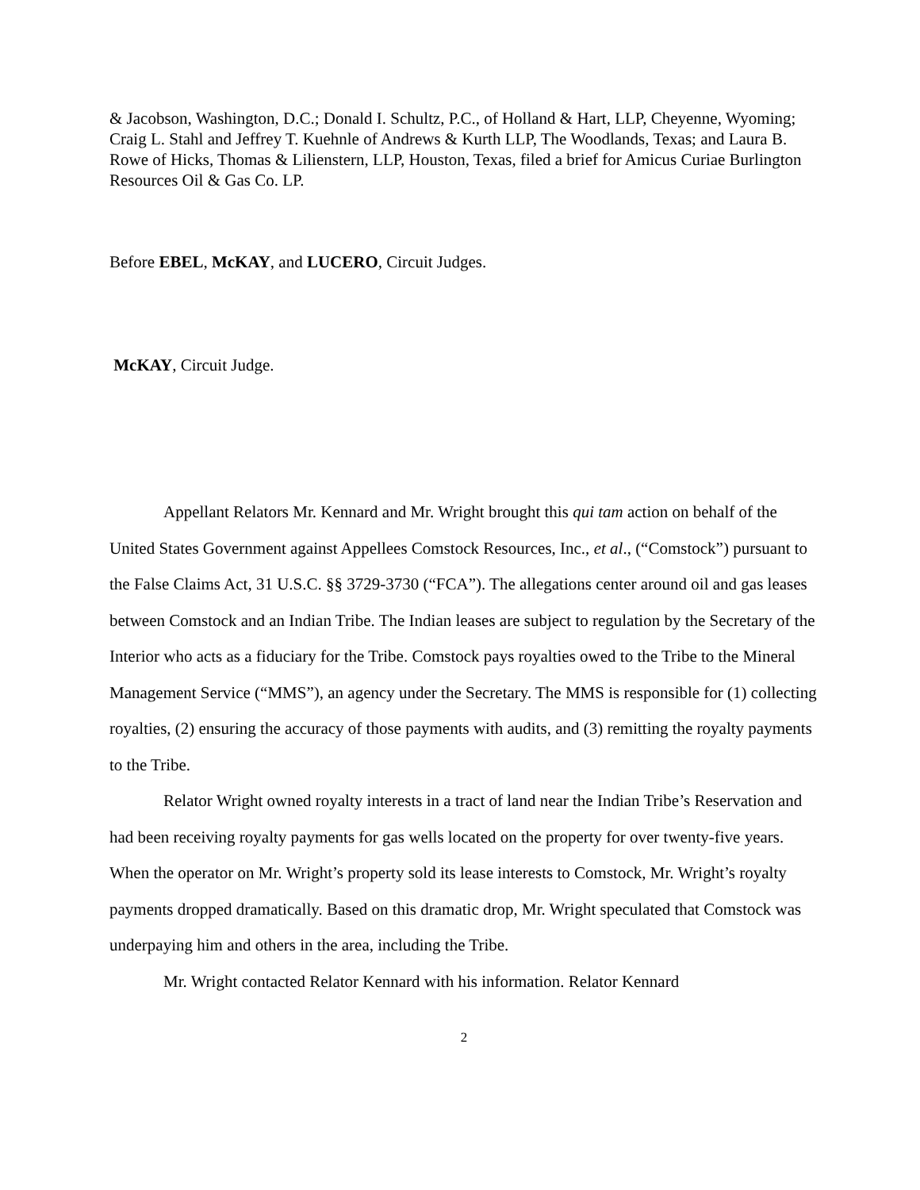& Jacobson, Washington, D.C.; Donald I. Schultz, P.C., of Holland & Hart, LLP, Cheyenne, Wyoming; Craig L. Stahl and Jeffrey T. Kuehnle of Andrews & Kurth LLP, The Woodlands, Texas; and Laura B. Rowe of Hicks, Thomas & Lilienstern, LLP, Houston, Texas, filed a brief for Amicus Curiae Burlington Resources Oil & Gas Co. LP.
Before EBEL, McKAY, and LUCERO, Circuit Judges.
McKAY, Circuit Judge.
Appellant Relators Mr. Kennard and Mr. Wright brought this qui tam action on behalf of the United States Government against Appellees Comstock Resources, Inc., et al., (“Comstock”) pursuant to the False Claims Act, 31 U.S.C. §§ 3729-3730 (“FCA”). The allegations center around oil and gas leases between Comstock and an Indian Tribe. The Indian leases are subject to regulation by the Secretary of the Interior who acts as a fiduciary for the Tribe. Comstock pays royalties owed to the Tribe to the Mineral Management Service (“MMS”), an agency under the Secretary. The MMS is responsible for (1) collecting royalties, (2) ensuring the accuracy of those payments with audits, and (3) remitting the royalty payments to the Tribe.
Relator Wright owned royalty interests in a tract of land near the Indian Tribe’s Reservation and had been receiving royalty payments for gas wells located on the property for over twenty-five years. When the operator on Mr. Wright’s property sold its lease interests to Comstock, Mr. Wright’s royalty payments dropped dramatically. Based on this dramatic drop, Mr. Wright speculated that Comstock was underpaying him and others in the area, including the Tribe.
Mr. Wright contacted Relator Kennard with his information. Relator Kennard
2